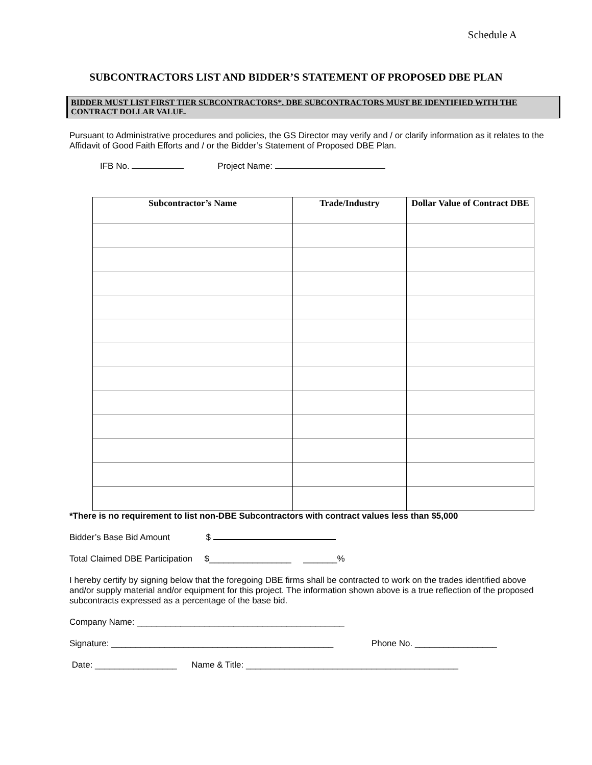Schedule A
SUBCONTRACTORS LIST AND BIDDER’S STATEMENT OF PROPOSED DBE PLAN
BIDDER MUST LIST FIRST TIER SUBCONTRACTORS*. DBE SUBCONTRACTORS MUST BE IDENTIFIED WITH THE CONTRACT DOLLAR VALUE.
Pursuant to Administrative procedures and policies, the GS Director may verify and / or clarify information as it relates to the Affidavit of Good Faith Efforts and / or the Bidder’s Statement of Proposed DBE Plan.
IFB No. Project Name:
| Subcontractor’s Name | Trade/Industry | Dollar Value of Contract DBE |
| --- | --- | --- |
*There is no requirement to list non-DBE Subcontractors with contract values less than $5,000
Bidder’s Base Bid Amount $
Total Claimed DBE Participation $_________________ _______%
I hereby certify by signing below that the foregoing DBE firms shall be contracted to work on the trades identified above and/or supply material and/or equipment for this project. The information shown above is a true reflection of the proposed subcontracts expressed as a percentage of the base bid.
Company Name: ___________________________________________
Signature: ______________________________________________ Phone No. _________________
Date: _________________ Name & Title: ____________________________________________